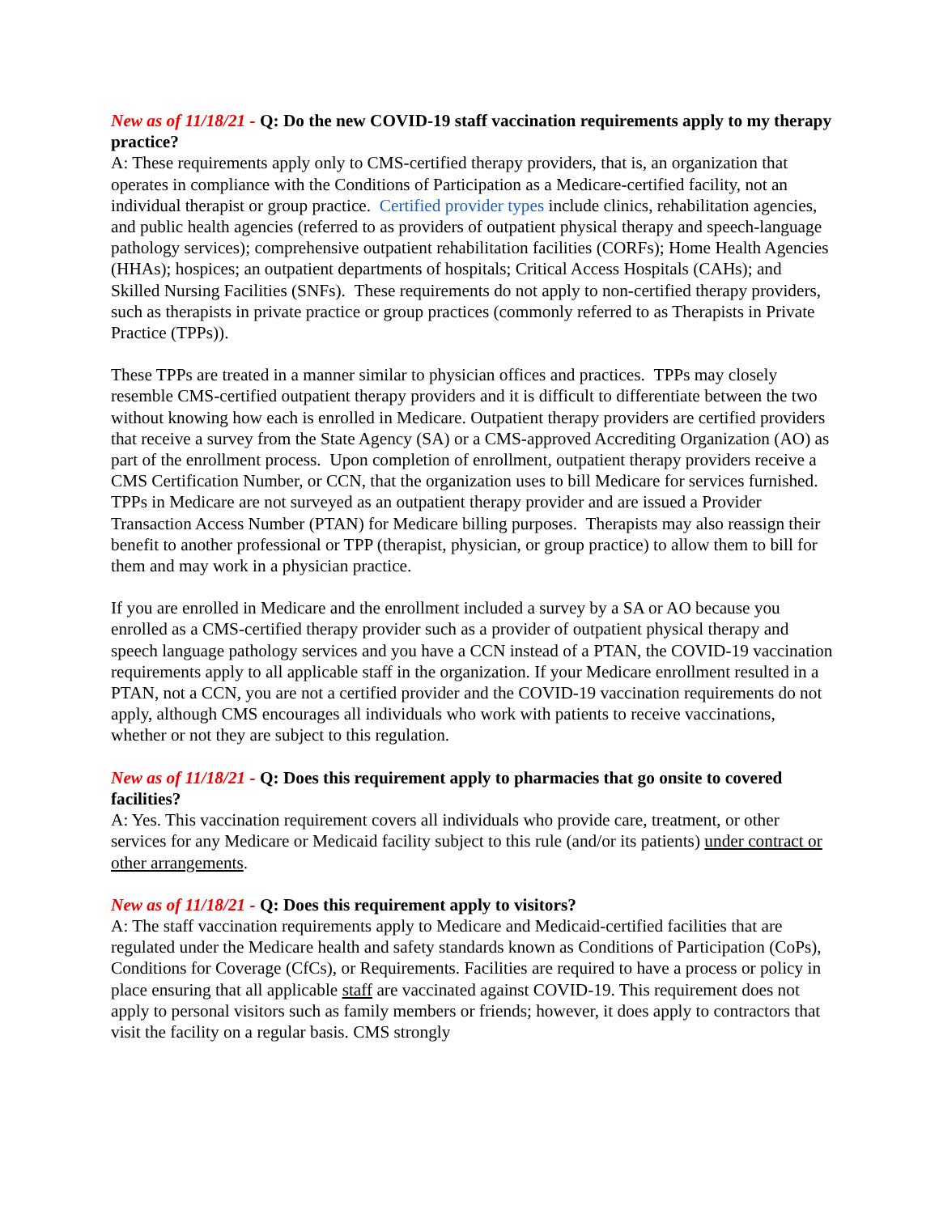New as of 11/18/21 - Q: Do the new COVID-19 staff vaccination requirements apply to my therapy practice?
A: These requirements apply only to CMS-certified therapy providers, that is, an organization that operates in compliance with the Conditions of Participation as a Medicare-certified facility, not an individual therapist or group practice. Certified provider types include clinics, rehabilitation agencies, and public health agencies (referred to as providers of outpatient physical therapy and speech-language pathology services); comprehensive outpatient rehabilitation facilities (CORFs); Home Health Agencies (HHAs); hospices; an outpatient departments of hospitals; Critical Access Hospitals (CAHs); and Skilled Nursing Facilities (SNFs). These requirements do not apply to non-certified therapy providers, such as therapists in private practice or group practices (commonly referred to as Therapists in Private Practice (TPPs)).
These TPPs are treated in a manner similar to physician offices and practices. TPPs may closely resemble CMS-certified outpatient therapy providers and it is difficult to differentiate between the two without knowing how each is enrolled in Medicare. Outpatient therapy providers are certified providers that receive a survey from the State Agency (SA) or a CMS-approved Accrediting Organization (AO) as part of the enrollment process. Upon completion of enrollment, outpatient therapy providers receive a CMS Certification Number, or CCN, that the organization uses to bill Medicare for services furnished. TPPs in Medicare are not surveyed as an outpatient therapy provider and are issued a Provider Transaction Access Number (PTAN) for Medicare billing purposes. Therapists may also reassign their benefit to another professional or TPP (therapist, physician, or group practice) to allow them to bill for them and may work in a physician practice.
If you are enrolled in Medicare and the enrollment included a survey by a SA or AO because you enrolled as a CMS-certified therapy provider such as a provider of outpatient physical therapy and speech language pathology services and you have a CCN instead of a PTAN, the COVID-19 vaccination requirements apply to all applicable staff in the organization. If your Medicare enrollment resulted in a PTAN, not a CCN, you are not a certified provider and the COVID-19 vaccination requirements do not apply, although CMS encourages all individuals who work with patients to receive vaccinations, whether or not they are subject to this regulation.
New as of 11/18/21 - Q: Does this requirement apply to pharmacies that go onsite to covered facilities?
A: Yes. This vaccination requirement covers all individuals who provide care, treatment, or other services for any Medicare or Medicaid facility subject to this rule (and/or its patients) under contract or other arrangements.
New as of 11/18/21 - Q: Does this requirement apply to visitors?
A: The staff vaccination requirements apply to Medicare and Medicaid-certified facilities that are regulated under the Medicare health and safety standards known as Conditions of Participation (CoPs), Conditions for Coverage (CfCs), or Requirements. Facilities are required to have a process or policy in place ensuring that all applicable staff are vaccinated against COVID-19. This requirement does not apply to personal visitors such as family members or friends; however, it does apply to contractors that visit the facility on a regular basis. CMS strongly